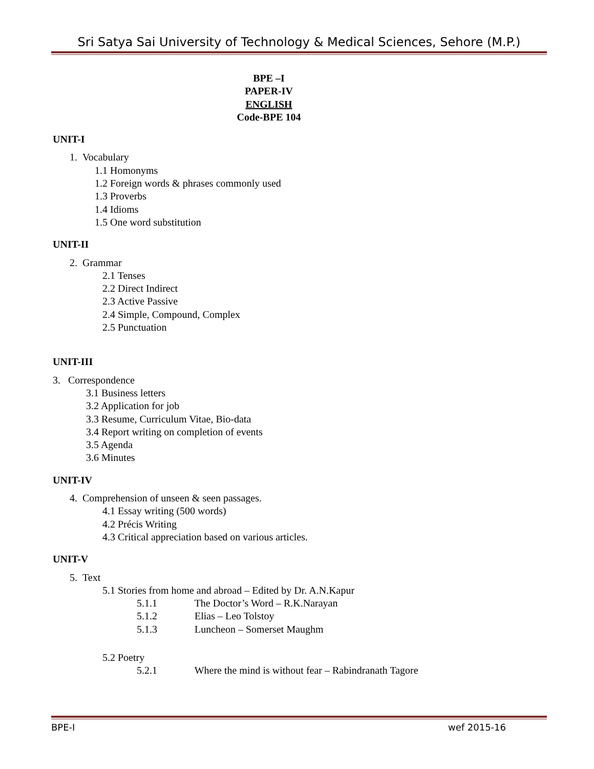Sri Satya Sai University of Technology & Medical Sciences, Sehore (M.P.)
BPE –I
PAPER-IV
ENGLISH
Code-BPE 104
UNIT-I
1. Vocabulary
1.1 Homonyms
1.2 Foreign words & phrases commonly used
1.3 Proverbs
1.4 Idioms
1.5 One word substitution
UNIT-II
2. Grammar
2.1 Tenses
2.2 Direct Indirect
2.3 Active Passive
2.4 Simple, Compound, Complex
2.5 Punctuation
UNIT-III
3. Correspondence
3.1 Business letters
3.2 Application for job
3.3 Resume, Curriculum Vitae, Bio-data
3.4 Report writing on completion of events
3.5 Agenda
3.6 Minutes
UNIT-IV
4. Comprehension of unseen & seen passages.
4.1 Essay writing (500 words)
4.2 Précis Writing
4.3 Critical appreciation based on various articles.
UNIT-V
5. Text
5.1 Stories from home and abroad – Edited by Dr. A.N.Kapur
5.1.1 The Doctor’s Word – R.K.Narayan
5.1.2 Elias – Leo Tolstoy
5.1.3 Luncheon – Somerset Maughm
5.2 Poetry
5.2.1 Where the mind is without fear – Rabindranath Tagore
BPE-I wef 2015-16